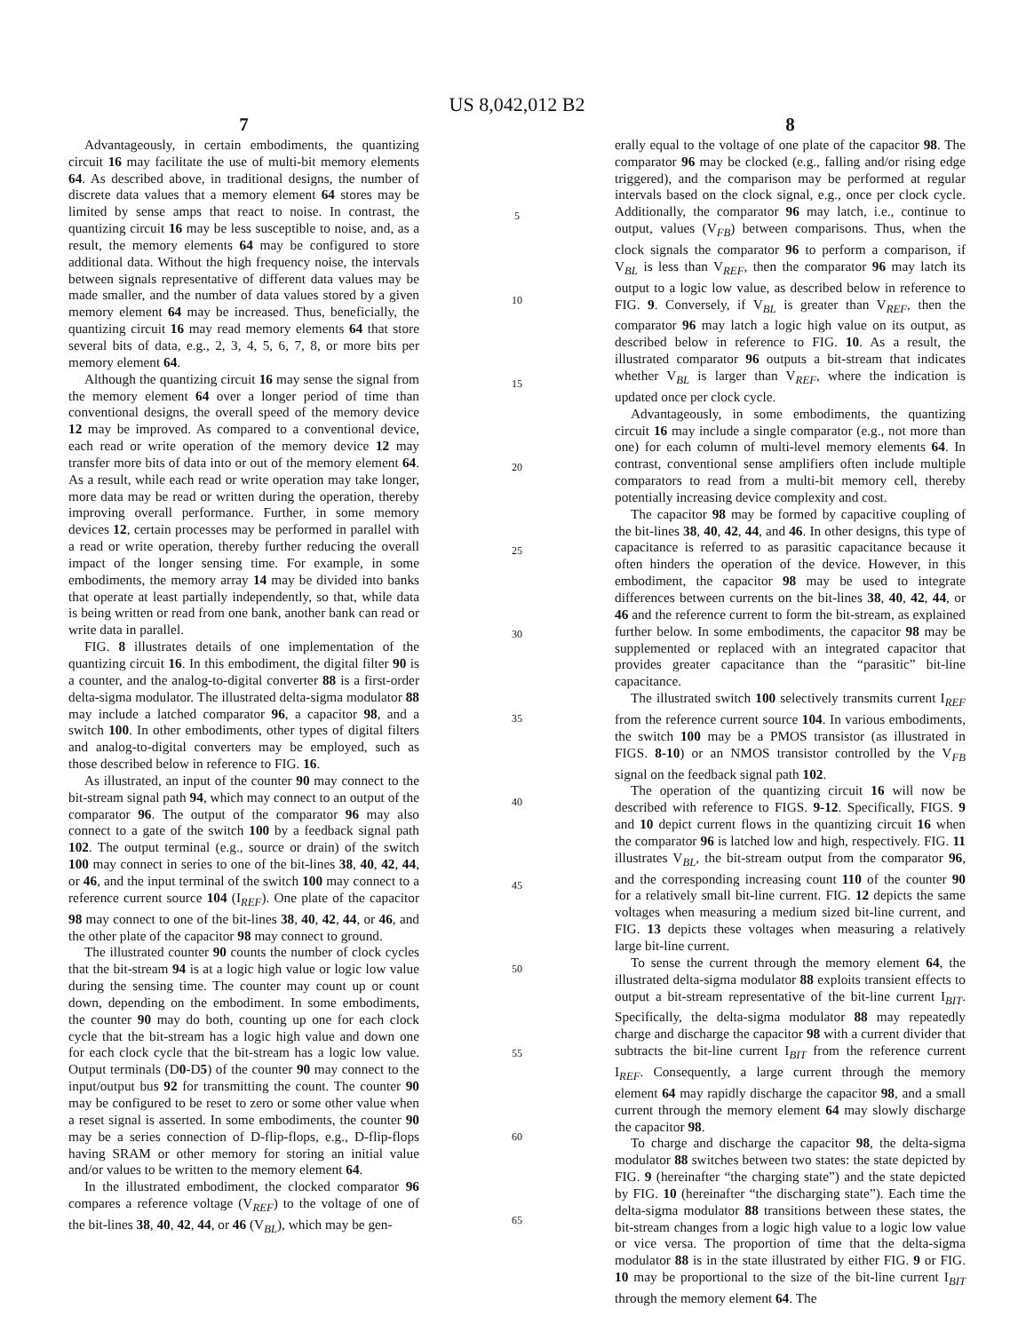US 8,042,012 B2
7
Advantageously, in certain embodiments, the quantizing circuit 16 may facilitate the use of multi-bit memory elements 64. As described above, in traditional designs, the number of discrete data values that a memory element 64 stores may be limited by sense amps that react to noise. In contrast, the quantizing circuit 16 may be less susceptible to noise, and, as a result, the memory elements 64 may be configured to store additional data. Without the high frequency noise, the intervals between signals representative of different data values may be made smaller, and the number of data values stored by a given memory element 64 may be increased. Thus, beneficially, the quantizing circuit 16 may read memory elements 64 that store several bits of data, e.g., 2, 3, 4, 5, 6, 7, 8, or more bits per memory element 64.
Although the quantizing circuit 16 may sense the signal from the memory element 64 over a longer period of time than conventional designs, the overall speed of the memory device 12 may be improved. As compared to a conventional device, each read or write operation of the memory device 12 may transfer more bits of data into or out of the memory element 64. As a result, while each read or write operation may take longer, more data may be read or written during the operation, thereby improving overall performance. Further, in some memory devices 12, certain processes may be performed in parallel with a read or write operation, thereby further reducing the overall impact of the longer sensing time. For example, in some embodiments, the memory array 14 may be divided into banks that operate at least partially independently, so that, while data is being written or read from one bank, another bank can read or write data in parallel.
FIG. 8 illustrates details of one implementation of the quantizing circuit 16. In this embodiment, the digital filter 90 is a counter, and the analog-to-digital converter 88 is a first-order delta-sigma modulator. The illustrated delta-sigma modulator 88 may include a latched comparator 96, a capacitor 98, and a switch 100. In other embodiments, other types of digital filters and analog-to-digital converters may be employed, such as those described below in reference to FIG. 16.
As illustrated, an input of the counter 90 may connect to the bit-stream signal path 94, which may connect to an output of the comparator 96. The output of the comparator 96 may also connect to a gate of the switch 100 by a feedback signal path 102. The output terminal (e.g., source or drain) of the switch 100 may connect in series to one of the bit-lines 38, 40, 42, 44, or 46, and the input terminal of the switch 100 may connect to a reference current source 104 (I<sub>REF</sub>). One plate of the capacitor 98 may connect to one of the bit-lines 38, 40, 42, 44, or 46, and the other plate of the capacitor 98 may connect to ground.
The illustrated counter 90 counts the number of clock cycles that the bit-stream 94 is at a logic high value or logic low value during the sensing time. The counter may count up or count down, depending on the embodiment. In some embodiments, the counter 90 may do both, counting up one for each clock cycle that the bit-stream has a logic high value and down one for each clock cycle that the bit-stream has a logic low value. Output terminals (D0-D5) of the counter 90 may connect to the input/output bus 92 for transmitting the count. The counter 90 may be configured to be reset to zero or some other value when a reset signal is asserted. In some embodiments, the counter 90 may be a series connection of D-flip-flops, e.g., D-flip-flops having SRAM or other memory for storing an initial value and/or values to be written to the memory element 64.
In the illustrated embodiment, the clocked comparator 96 compares a reference voltage (V<sub>REF</sub>) to the voltage of one of the bit-lines 38, 40, 42, 44, or 46 (V<sub>BL</sub>), which may be gen-
5
10
15
20
25
30
35
40
45
50
55
60
65
8
erally equal to the voltage of one plate of the capacitor 98. The comparator 96 may be clocked (e.g., falling and/or rising edge triggered), and the comparison may be performed at regular intervals based on the clock signal, e.g., once per clock cycle. Additionally, the comparator 96 may latch, i.e., continue to output, values (V<sub>FB</sub>) between comparisons. Thus, when the clock signals the comparator 96 to perform a comparison, if V<sub>BL</sub> is less than V<sub>REF</sub>, then the comparator 96 may latch its output to a logic low value, as described below in reference to FIG. 9. Conversely, if V<sub>BL</sub> is greater than V<sub>REF</sub>, then the comparator 96 may latch a logic high value on its output, as described below in reference to FIG. 10. As a result, the illustrated comparator 96 outputs a bit-stream that indicates whether V<sub>BL</sub> is larger than V<sub>REF</sub>, where the indication is updated once per clock cycle.
Advantageously, in some embodiments, the quantizing circuit 16 may include a single comparator (e.g., not more than one) for each column of multi-level memory elements 64. In contrast, conventional sense amplifiers often include multiple comparators to read from a multi-bit memory cell, thereby potentially increasing device complexity and cost.
The capacitor 98 may be formed by capacitive coupling of the bit-lines 38, 40, 42, 44, and 46. In other designs, this type of capacitance is referred to as parasitic capacitance because it often hinders the operation of the device. However, in this embodiment, the capacitor 98 may be used to integrate differences between currents on the bit-lines 38, 40, 42, 44, or 46 and the reference current to form the bit-stream, as explained further below. In some embodiments, the capacitor 98 may be supplemented or replaced with an integrated capacitor that provides greater capacitance than the “parasitic” bit-line capacitance.
The illustrated switch 100 selectively transmits current I<sub>REF</sub> from the reference current source 104. In various embodiments, the switch 100 may be a PMOS transistor (as illustrated in FIGS. 8-10) or an NMOS transistor controlled by the V<sub>FB</sub> signal on the feedback signal path 102.
The operation of the quantizing circuit 16 will now be described with reference to FIGS. 9-12. Specifically, FIGS. 9 and 10 depict current flows in the quantizing circuit 16 when the comparator 96 is latched low and high, respectively. FIG. 11 illustrates V<sub>BL</sub>, the bit-stream output from the comparator 96, and the corresponding increasing count 110 of the counter 90 for a relatively small bit-line current. FIG. 12 depicts the same voltages when measuring a medium sized bit-line current, and FIG. 13 depicts these voltages when measuring a relatively large bit-line current.
To sense the current through the memory element 64, the illustrated delta-sigma modulator 88 exploits transient effects to output a bit-stream representative of the bit-line current I<sub>BIT</sub>. Specifically, the delta-sigma modulator 88 may repeatedly charge and discharge the capacitor 98 with a current divider that subtracts the bit-line current I<sub>BIT</sub> from the reference current I<sub>REF</sub>. Consequently, a large current through the memory element 64 may rapidly discharge the capacitor 98, and a small current through the memory element 64 may slowly discharge the capacitor 98.
To charge and discharge the capacitor 98, the delta-sigma modulator 88 switches between two states: the state depicted by FIG. 9 (hereinafter “the charging state”) and the state depicted by FIG. 10 (hereinafter “the discharging state”). Each time the delta-sigma modulator 88 transitions between these states, the bit-stream changes from a logic high value to a logic low value or vice versa. The proportion of time that the delta-sigma modulator 88 is in the state illustrated by either FIG. 9 or FIG. 10 may be proportional to the size of the bit-line current I<sub>BIT</sub> through the memory element 64. The